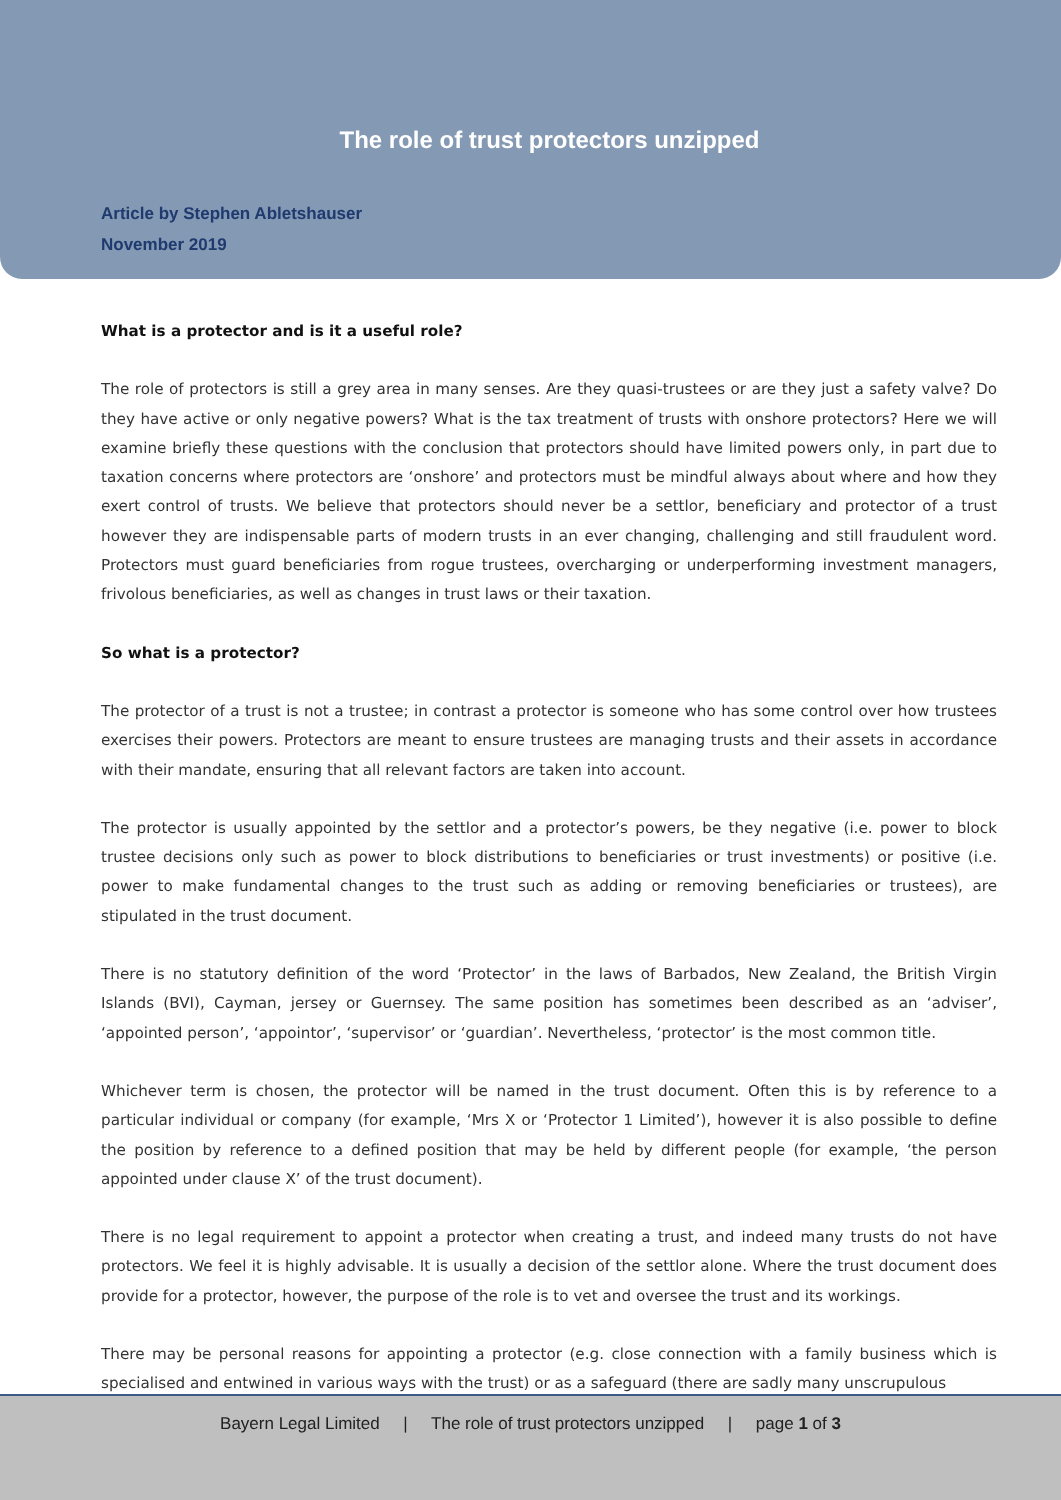The role of trust protectors unzipped
Article by Stephen Abletshauser
November 2019
What is a protector and is it a useful role?
The role of protectors is still a grey area in many senses. Are they quasi-trustees or are they just a safety valve? Do they have active or only negative powers? What is the tax treatment of trusts with onshore protectors? Here we will examine briefly these questions with the conclusion that protectors should have limited powers only, in part due to taxation concerns where protectors are ‘onshore’ and protectors must be mindful always about where and how they exert control of trusts. We believe that protectors should never be a settlor, beneficiary and protector of a trust however they are indispensable parts of modern trusts in an ever changing, challenging and still fraudulent word. Protectors must guard beneficiaries from rogue trustees, overcharging or underperforming investment managers, frivolous beneficiaries, as well as changes in trust laws or their taxation.
So what is a protector?
The protector of a trust is not a trustee; in contrast a protector is someone who has some control over how trustees exercises their powers. Protectors are meant to ensure trustees are managing trusts and their assets in accordance with their mandate, ensuring that all relevant factors are taken into account.
The protector is usually appointed by the settlor and a protector’s powers, be they negative (i.e. power to block trustee decisions only such as power to block distributions to beneficiaries or trust investments) or positive (i.e. power to make fundamental changes to the trust such as adding or removing beneficiaries or trustees), are stipulated in the trust document.
There is no statutory definition of the word ‘Protector’ in the laws of Barbados, New Zealand, the British Virgin Islands (BVI), Cayman, jersey or Guernsey. The same position has sometimes been described as an ‘adviser’, ‘appointed person’, ‘appointor’, ‘supervisor’ or ‘guardian’. Nevertheless, ‘protector’ is the most common title.
Whichever term is chosen, the protector will be named in the trust document. Often this is by reference to a particular individual or company (for example, ‘Mrs X or ‘Protector 1 Limited’), however it is also possible to define the position by reference to a defined position that may be held by different people (for example, ‘the person appointed under clause X’ of the trust document).
There is no legal requirement to appoint a protector when creating a trust, and indeed many trusts do not have protectors. We feel it is highly advisable. It is usually a decision of the settlor alone. Where the trust document does provide for a protector, however, the purpose of the role is to vet and oversee the trust and its workings.
There may be personal reasons for appointing a protector (e.g. close connection with a family business which is specialised and entwined in various ways with the trust) or as a safeguard (there are sadly many unscrupulous
Bayern Legal Limited | The role of trust protectors unzipped | page 1 of 3